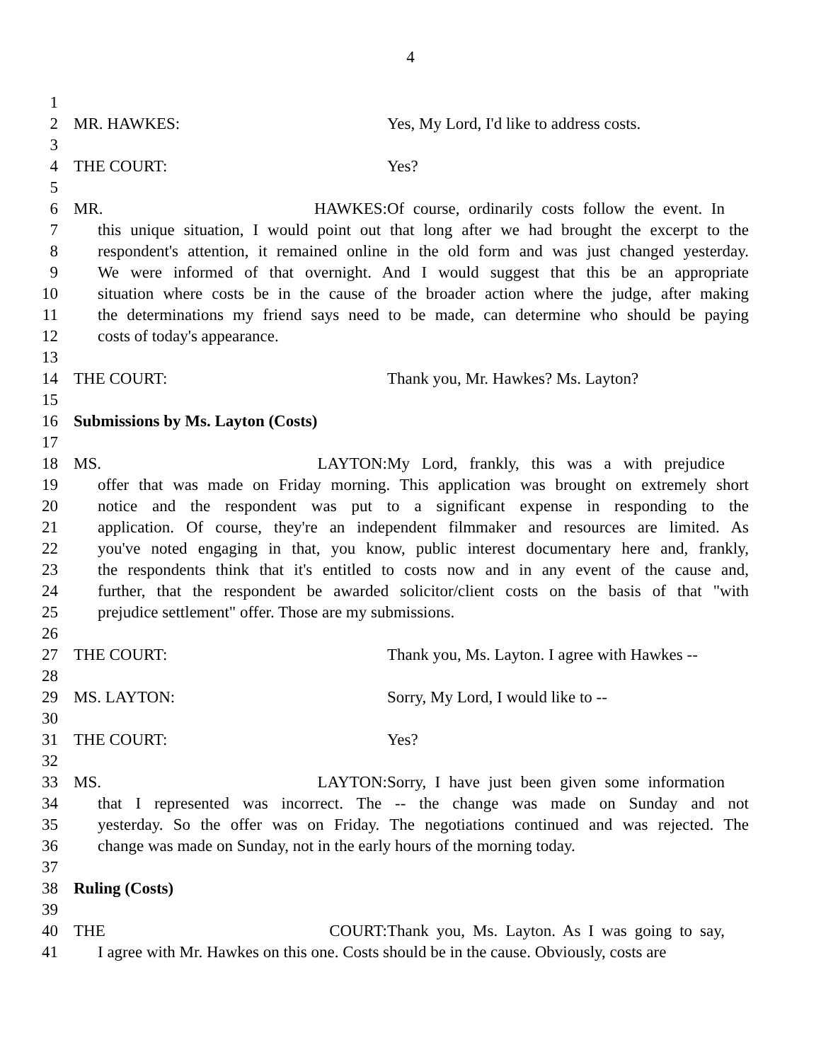4
1
2 MR. HAWKES: Yes, My Lord, I'd like to address costs.
3
4 THE COURT: Yes?
5
6 MR. HAWKES: Of course, ordinarily costs follow the event. In
7 this unique situation, I would point out that long after we had brought the excerpt to the
8 respondent's attention, it remained online in the old form and was just changed yesterday.
9 We were informed of that overnight. And I would suggest that this be an appropriate
10 situation where costs be in the cause of the broader action where the judge, after making
11 the determinations my friend says need to be made, can determine who should be paying
12 costs of today's appearance.
13
14 THE COURT: Thank you, Mr. Hawkes? Ms. Layton?
15
16 Submissions by Ms. Layton (Costs)
17
18 MS. LAYTON: My Lord, frankly, this was a with prejudice
19 offer that was made on Friday morning. This application was brought on extremely short
20 notice and the respondent was put to a significant expense in responding to the
21 application. Of course, they're an independent filmmaker and resources are limited. As
22 you've noted engaging in that, you know, public interest documentary here and, frankly,
23 the respondents think that it's entitled to costs now and in any event of the cause and,
24 further, that the respondent be awarded solicitor/client costs on the basis of that "with
25 prejudice settlement" offer. Those are my submissions.
26
27 THE COURT: Thank you, Ms. Layton. I agree with Hawkes --
28
29 MS. LAYTON: Sorry, My Lord, I would like to --
30
31 THE COURT: Yes?
32
33 MS. LAYTON: Sorry, I have just been given some information
34 that I represented was incorrect. The -- the change was made on Sunday and not
35 yesterday. So the offer was on Friday. The negotiations continued and was rejected. The
36 change was made on Sunday, not in the early hours of the morning today.
37
38 Ruling (Costs)
39
40 THE COURT: Thank you, Ms. Layton. As I was going to say,
41 I agree with Mr. Hawkes on this one. Costs should be in the cause. Obviously, costs are